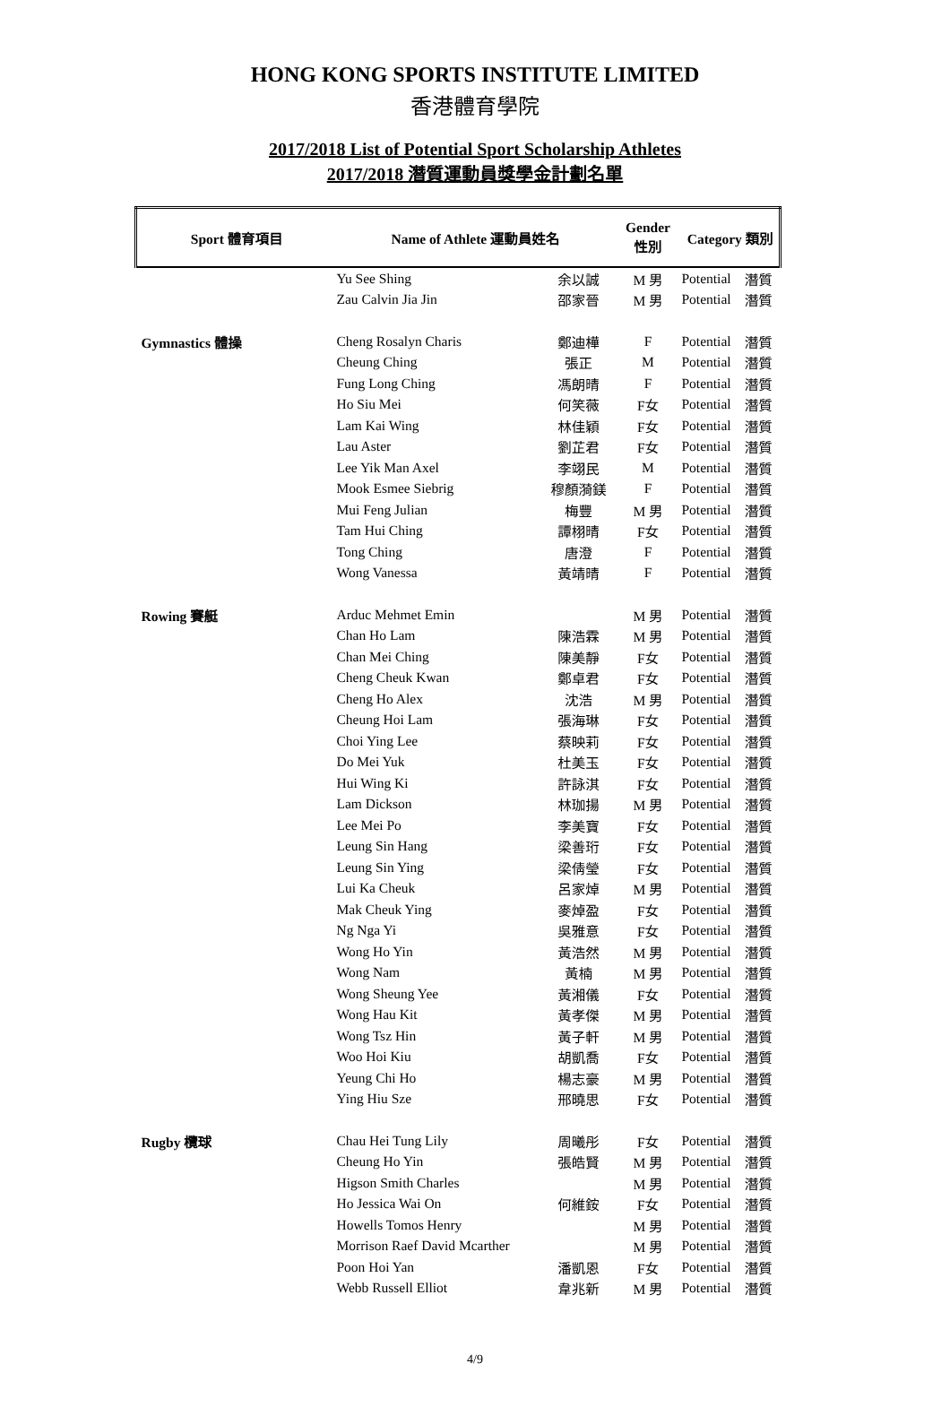HONG KONG SPORTS INSTITUTE LIMITED
香港體育學院
2017/2018 List of Potential Sport Scholarship Athletes
2017/2018 潛質運動員獎學金計劃名單
| Sport 體育項目 | Name of Athlete 運動員姓名 | | Gender 性別 | Category 類別 | |
| --- | --- | --- | --- | --- | --- |
| | Yu See Shing | 余以誠 | M 男 | Potential | 潛質 |
| | Zau Calvin Jia Jin | 邵家晉 | M 男 | Potential | 潛質 |
| Gymnastics 體操 | Cheng Rosalyn Charis | 鄭迪樺 | F | Potential | 潛質 |
| | Cheung Ching | 張正 | M | Potential | 潛質 |
| | Fung Long Ching | 馮朗晴 | F | Potential | 潛質 |
| | Ho Siu Mei | 何笑薇 | F女 | Potential | 潛質 |
| | Lam Kai Wing | 林佳穎 | F女 | Potential | 潛質 |
| | Lau Aster | 劉芷君 | F女 | Potential | 潛質 |
| | Lee Yik Man Axel | 李翊民 | M | Potential | 潛質 |
| | Mook Esmee Siebrig | 穆顏漪鎂 | F | Potential | 潛質 |
| | Mui Feng Julian | 梅豐 | M 男 | Potential | 潛質 |
| | Tam Hui Ching | 譚栩晴 | F女 | Potential | 潛質 |
| | Tong Ching | 唐澄 | F | Potential | 潛質 |
| | Wong Vanessa | 黃靖晴 | F | Potential | 潛質 |
| Rowing 賽艇 | Arduc Mehmet Emin | | M 男 | Potential | 潛質 |
| | Chan Ho Lam | 陳浩霖 | M 男 | Potential | 潛質 |
| | Chan Mei Ching | 陳美靜 | F女 | Potential | 潛質 |
| | Cheng Cheuk Kwan | 鄭卓君 | F女 | Potential | 潛質 |
| | Cheng Ho Alex | 沈浩 | M 男 | Potential | 潛質 |
| | Cheung Hoi Lam | 張海琳 | F女 | Potential | 潛質 |
| | Choi Ying Lee | 蔡映莉 | F女 | Potential | 潛質 |
| | Do Mei Yuk | 杜美玉 | F女 | Potential | 潛質 |
| | Hui Wing Ki | 許詠淇 | F女 | Potential | 潛質 |
| | Lam Dickson | 林珈揚 | M 男 | Potential | 潛質 |
| | Lee Mei Po | 李美寶 | F女 | Potential | 潛質 |
| | Leung Sin Hang | 梁善珩 | F女 | Potential | 潛質 |
| | Leung Sin Ying | 梁倩瑩 | F女 | Potential | 潛質 |
| | Lui Ka Cheuk | 呂家焯 | M 男 | Potential | 潛質 |
| | Mak Cheuk Ying | 麥焯盈 | F女 | Potential | 潛質 |
| | Ng Nga Yi | 吳雅意 | F女 | Potential | 潛質 |
| | Wong Ho Yin | 黃浩然 | M 男 | Potential | 潛質 |
| | Wong Nam | 黃楠 | M 男 | Potential | 潛質 |
| | Wong Sheung Yee | 黃湘儀 | F女 | Potential | 潛質 |
| | Wong Hau Kit | 黃孝傑 | M 男 | Potential | 潛質 |
| | Wong Tsz Hin | 黃子軒 | M 男 | Potential | 潛質 |
| | Woo Hoi Kiu | 胡凱喬 | F女 | Potential | 潛質 |
| | Yeung Chi Ho | 楊志豪 | M 男 | Potential | 潛質 |
| | Ying Hiu Sze | 邢曉思 | F女 | Potential | 潛質 |
| Rugby 欖球 | Chau Hei Tung Lily | 周曦彤 | F女 | Potential | 潛質 |
| | Cheung Ho Yin | 張皓賢 | M 男 | Potential | 潛質 |
| | Higson Smith Charles | | M 男 | Potential | 潛質 |
| | Ho Jessica Wai On | 何維銨 | F女 | Potential | 潛質 |
| | Howells Tomos Henry | | M 男 | Potential | 潛質 |
| | Morrison Raef David Mcarther | | M 男 | Potential | 潛質 |
| | Poon Hoi Yan | 潘凱恩 | F女 | Potential | 潛質 |
| | Webb Russell Elliot | 韋兆新 | M 男 | Potential | 潛質 |
4/9